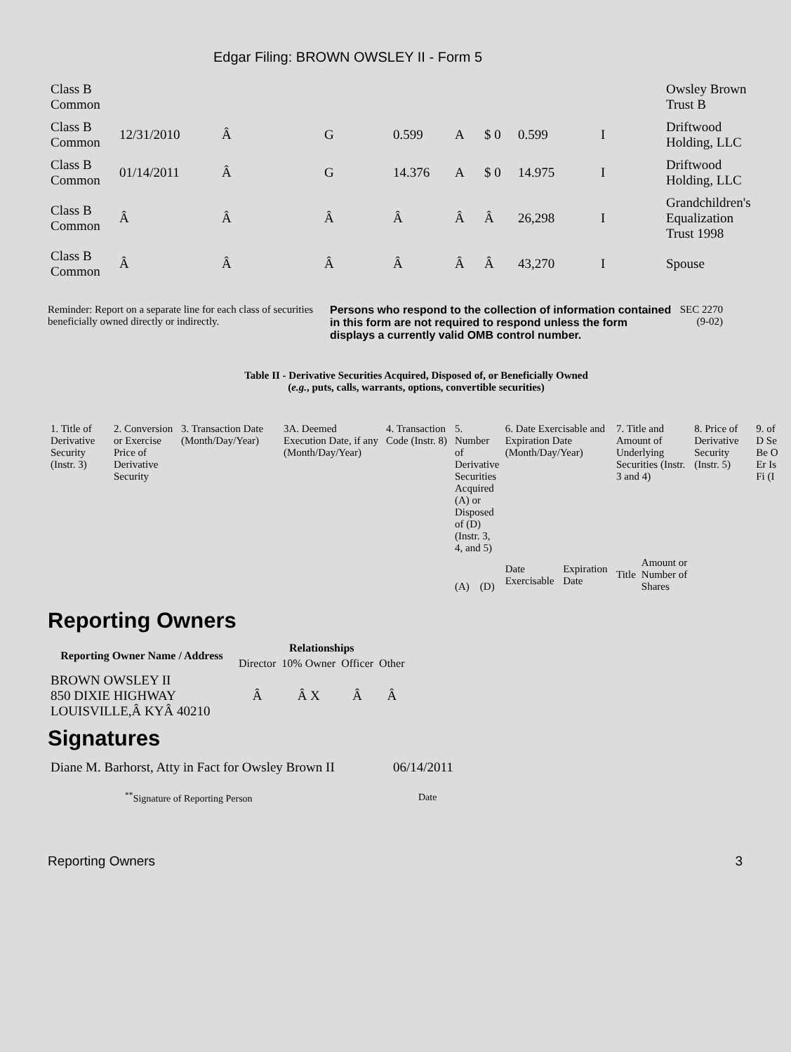Edgar Filing: BROWN OWSLEY II - Form 5
| Class B Common | | | | | | | | | Owsley Brown Trust B |
| Class B Common | 12/31/2010 | Â | G | 0.599 | A | $ 0 | 0.599 | I | Driftwood Holding, LLC |
| Class B Common | 01/14/2011 | Â | G | 14.376 | A | $ 0 | 14.975 | I | Driftwood Holding, LLC |
| Class B Common | Â | Â | Â | Â | Â | Â | 26,298 | I | Grandchildren's Equalization Trust 1998 |
| Class B Common | Â | Â | Â | Â | Â | Â | 43,270 | I | Spouse |
Reminder: Report on a separate line for each class of securities beneficially owned directly or indirectly.
Persons who respond to the collection of information contained in this form are not required to respond unless the form displays a currently valid OMB control number.
SEC 2270
(9-02)
Table II - Derivative Securities Acquired, Disposed of, or Beneficially Owned
(e.g., puts, calls, warrants, options, convertible securities)
| 1. Title of Derivative Security (Instr. 3) | 2. Conversion or Exercise Price of Derivative Security | 3. Transaction Date (Month/Day/Year) | 3A. Deemed Execution Date, if any (Month/Day/Year) | 4. Transaction Code (Instr. 8) | 5. Number of Derivative Securities Acquired (A) or Disposed of (D) (Instr. 3, 4, and 5) | | 6. Date Exercisable and Expiration Date (Month/Day/Year) | | 7. Title and Amount of Underlying Securities (Instr. 3 and 4) | | 8. Price of Derivative Security (Instr. 5) | 9. of D Se Be O Er Is Fi (I |
| | | | | | (A) | (D) | Date Exercisable | Expiration Date | Title | Amount or Number of Shares | | |
Reporting Owners
| Reporting Owner Name / Address | Relationships | | | |
| --- | --- | --- | --- | --- |
| | Director | 10% Owner | Officer | Other |
| BROWN OWSLEY II 850 DIXIE HIGHWAY LOUISVILLE,Â KYÂ 40210 | Â | Â X | Â | Â |
Signatures
| Diane M. Barhorst, Atty in Fact for Owsley Brown II | 06/14/2011 |
| <sup>**</sup> Signature of Reporting Person | Date |
Reporting Owners 3